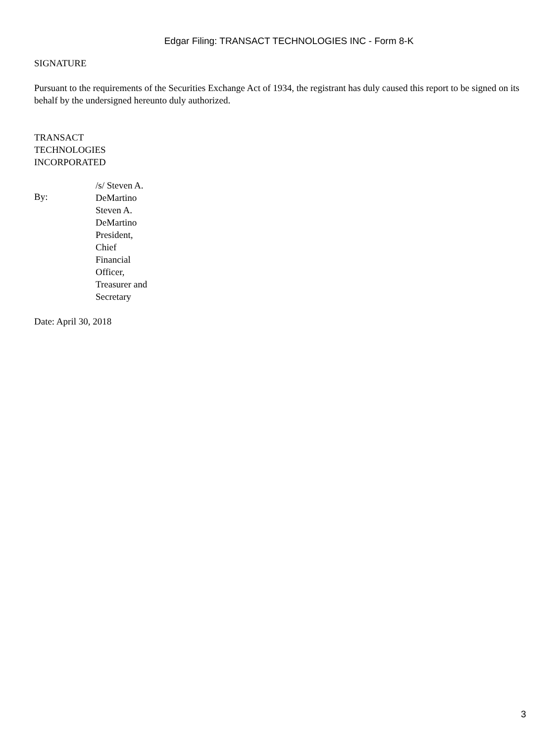Edgar Filing: TRANSACT TECHNOLOGIES INC - Form 8-K
SIGNATURE
Pursuant to the requirements of the Securities Exchange Act of 1934, the registrant has duly caused this report to be signed on its behalf by the undersigned hereunto duly authorized.
TRANSACT
TECHNOLOGIES
INCORPORATED
By:
/s/ Steven A. DeMartino
Steven A. DeMartino
President, Chief Financial Officer, Treasurer and Secretary
Date: April 30, 2018
3